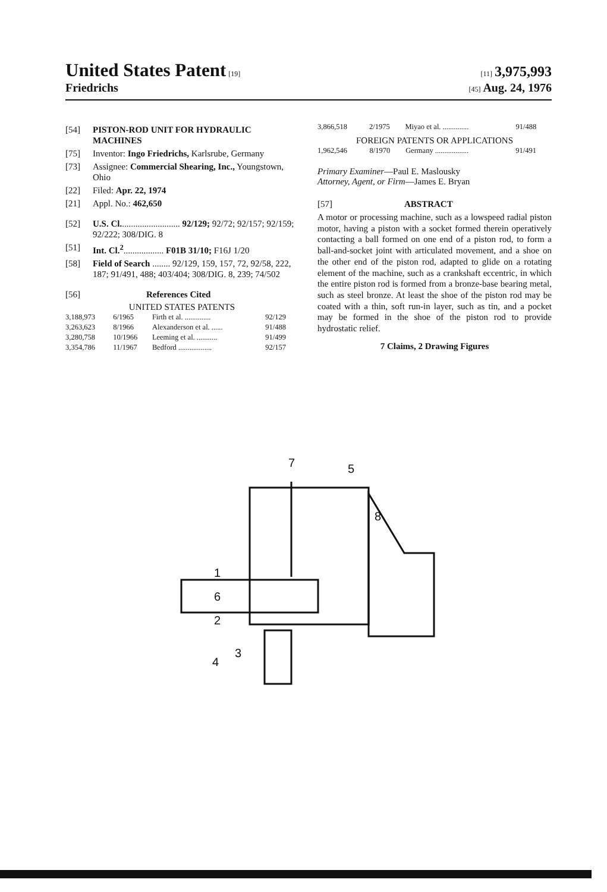United States Patent [19] [11] 3,975,993
Friedrichs
[45] Aug. 24, 1976
[54] PISTON-ROD UNIT FOR HYDRAULIC MACHINES
[75] Inventor: Ingo Friedrichs, Karlsrube, Germany
[73] Assignee: Commercial Shearing, Inc., Youngstown, Ohio
[22] Filed: Apr. 22, 1974
[21] Appl. No.: 462,650
[52] U.S. Cl........................... 92/129; 92/72; 92/157; 92/159; 92/222; 308/DIG. 8
[51] Int. Cl.<sup>2</sup>.................. F01B 31/10; F16J 1/20
[58] Field of Search ........ 92/129, 159, 157, 72, 92/58, 222, 187; 91/491, 488; 403/404; 308/DIG. 8, 239; 74/502
[56] References Cited
UNITED STATES PATENTS
| 3,188,973 | 6/1965 | Firth et al. .............. | 92/129 |
| 3,263,623 | 8/1966 | Alexanderson et al. ...... | 91/488 |
| 3,280,758 | 10/1966 | Leeming et al. ........... | 91/499 |
| 3,354,786 | 11/1967 | Bedford .................. | 92/157 |
| 3,866,518 | 2/1975 | Miyao et al. .............. | 91/488 |
FOREIGN PATENTS OR APPLICATIONS
| 1,962,546 | 8/1970 | Germany .................. | 91/491 |
Primary Examiner—Paul E. Maslousky
Attorney, Agent, or Firm—James E. Bryan
[57] ABSTRACT
A motor or processing machine, such as a lowspeed radial piston motor, having a piston with a socket formed therein operatively contacting a ball formed on one end of a piston rod, to form a ball-and-socket joint with articulated movement, and a shoe on the other end of the piston rod, adapted to glide on a rotating element of the machine, such as a crankshaft eccentric, in which the entire piston rod is formed from a bronze-base bearing metal, such as steel bronze. At least the shoe of the piston rod may be coated with a thin, soft run-in layer, such as tin, and a pocket may be formed in the shoe of the piston rod to provide hydrostatic relief.
7 Claims, 2 Drawing Figures
1
6
2
3
7
5
8
4